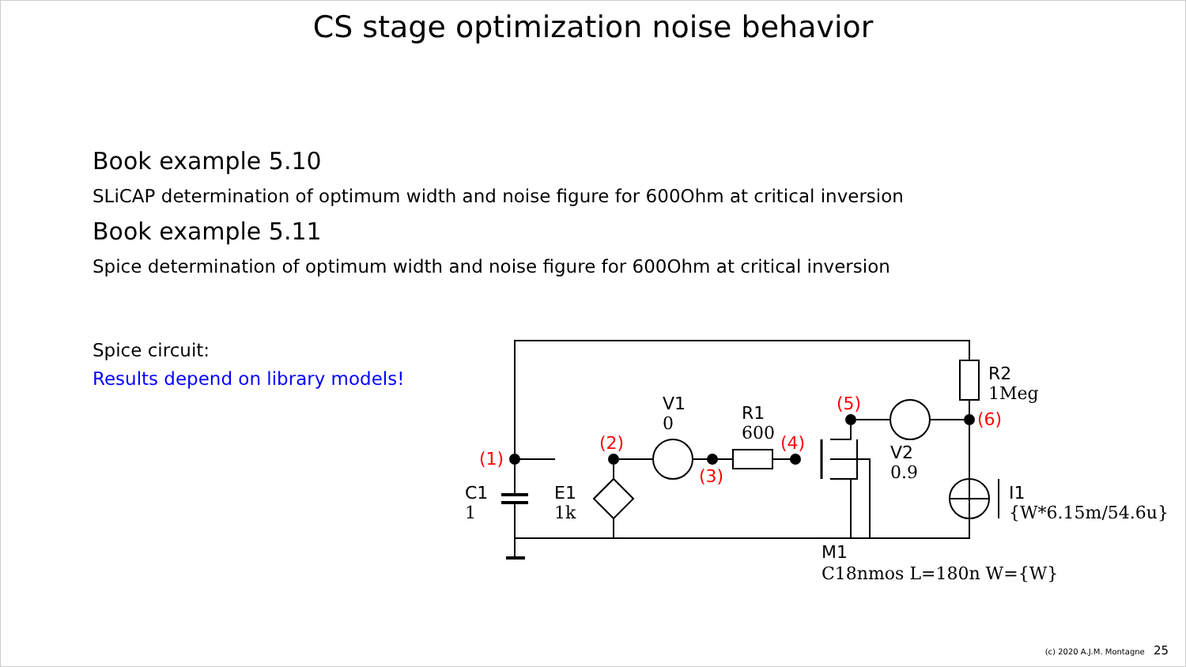CS stage optimization noise behavior
Book example 5.10
SLiCAP determination of optimum width and noise figure for 600Ohm at critical inversion
Book example 5.11
Spice determination of optimum width and noise figure for 600Ohm at critical inversion
Spice circuit:
Results depend on library models!
(1)
(2)
(3)
(4)
(5)
(6)
V1
0
R1
600
R2
1Meg
V2
0.9
I1
{W*6.15m/54.6u}
C1
1
E1
1k
M1
C18nmos L=180n W={W}
(c) 2020 A.J.M. Montagne 25